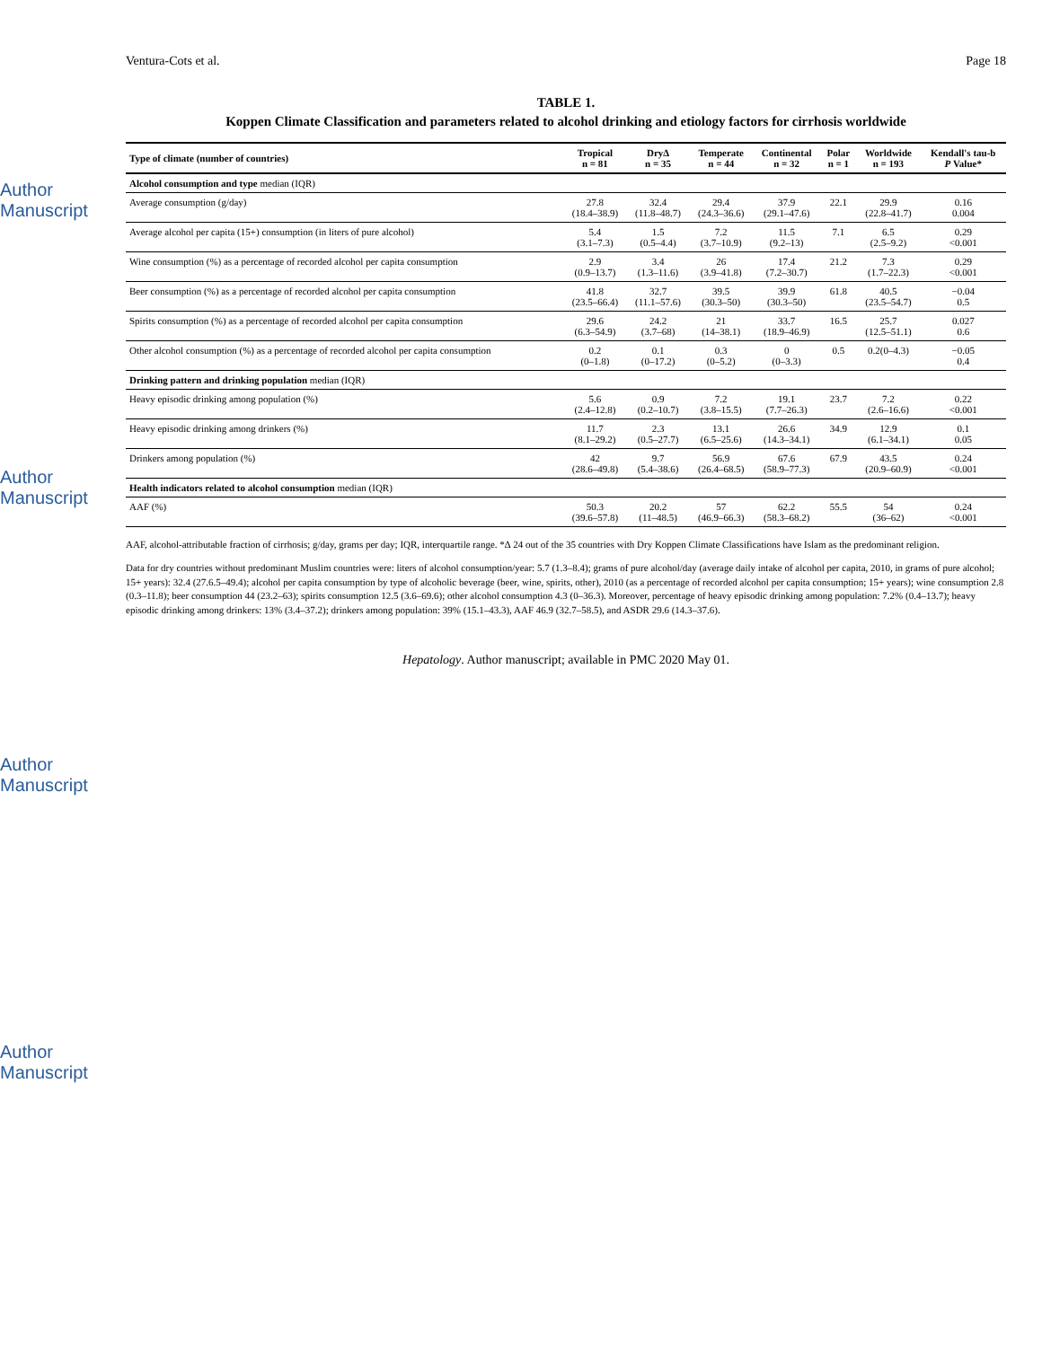Author Manuscript
Author Manuscript
Author Manuscript
Author Manuscript
Ventura-Cots et al. Page 18
TABLE 1.
Koppen Climate Classification and parameters related to alcohol drinking and etiology factors for cirrhosis worldwide
| Type of climate (number of countries) | Tropical n = 81 | Dry∆ n = 35 | Temperate n = 44 | Continental n = 32 | Polar n = 1 | Worldwide n = 193 | Kendall's tau-b P Value* |
| --- | --- | --- | --- | --- | --- | --- | --- |
| Alcohol consumption and type median (IQR) | | | | | | | |
| Average consumption (g/day) | 27.8 (18.4–38.9) | 32.4 (11.8–48.7) | 29.4 (24.3–36.6) | 37.9 (29.1–47.6) | 22.1 | 29.9 (22.8–41.7) | 0.16 0.004 |
| Average alcohol per capita (15+) consumption (in liters of pure alcohol) | 5.4 (3.1–7.3) | 1.5 (0.5–4.4) | 7.2 (3.7–10.9) | 11.5 (9.2–13) | 7.1 | 6.5 (2.5–9.2) | 0.29 <0.001 |
| Wine consumption (%) as a percentage of recorded alcohol per capita consumption | 2.9 (0.9–13.7) | 3.4 (1.3–11.6) | 26 (3.9–41.8) | 17.4 (7.2–30.7) | 21.2 | 7.3 (1.7–22.3) | 0.29 <0.001 |
| Beer consumption (%) as a percentage of recorded alcohol per capita consumption | 41.8 (23.5–66.4) | 32.7 (11.1–57.6) | 39.5 (30.3–50) | 39.9 (30.3–50) | 61.8 | 40.5 (23.5–54.7) | −0.04 0.5 |
| Spirits consumption (%) as a percentage of recorded alcohol per capita consumption | 29.6 (6.3–54.9) | 24.2 (3.7–68) | 21 (14–38.1) | 33.7 (18.9–46.9) | 16.5 | 25.7 (12.5–51.1) | 0.027 0.6 |
| Other alcohol consumption (%) as a percentage of recorded alcohol per capita consumption | 0.2 (0–1.8) | 0.1 (0–17.2) | 0.3 (0–5.2) | 0 (0–3.3) | 0.5 | 0.2(0–4.3) | −0.05 0.4 |
| Drinking pattern and drinking population median (IQR) | | | | | | | |
| Heavy episodic drinking among population (%) | 5.6 (2.4–12.8) | 0.9 (0.2–10.7) | 7.2 (3.8–15.5) | 19.1 (7.7–26.3) | 23.7 | 7.2 (2.6–16.6) | 0.22 <0.001 |
| Heavy episodic drinking among drinkers (%) | 11.7 (8.1–29.2) | 2.3 (0.5–27.7) | 13.1 (6.5–25.6) | 26.6 (14.3–34.1) | 34.9 | 12.9 (6.1–34.1) | 0.1 0.05 |
| Drinkers among population (%) | 42 (28.6–49.8) | 9.7 (5.4–38.6) | 56.9 (26.4–68.5) | 67.6 (58.9–77.3) | 67.9 | 43.5 (20.9–60.9) | 0.24 <0.001 |
| Health indicators related to alcohol consumption median (IQR) | | | | | | | |
| AAF (%) | 50.3 (39.6–57.8) | 20.2 (11–48.5) | 57 (46.9–66.3) | 62.2 (58.3–68.2) | 55.5 | 54 (36–62) | 0.24 <0.001 |
AAF, alcohol-attributable fraction of cirrhosis; g/day, grams per day; IQR, interquartile range. *∆ 24 out of the 35 countries with Dry Koppen Climate Classifications have Islam as the predominant religion.
Data for dry countries without predominant Muslim countries were: liters of alcohol consumption/year: 5.7 (1.3–8.4); grams of pure alcohol/day (average daily intake of alcohol per capita, 2010, in grams of pure alcohol; 15+ years): 32.4 (27.6.5–49.4); alcohol per capita consumption by type of alcoholic beverage (beer, wine, spirits, other), 2010 (as a percentage of recorded alcohol per capita consumption; 15+ years); wine consumption 2.8 (0.3–11.8); beer consumption 44 (23.2–63); spirits consumption 12.5 (3.6–69.6); other alcohol consumption 4.3 (0–36.3). Moreover, percentage of heavy episodic drinking among population: 7.2% (0.4–13.7); heavy episodic drinking among drinkers: 13% (3.4–37.2); drinkers among population: 39% (15.1–43.3), AAF 46.9 (32.7–58.5), and ASDR 29.6 (14.3–37.6).
Hepatology. Author manuscript; available in PMC 2020 May 01.